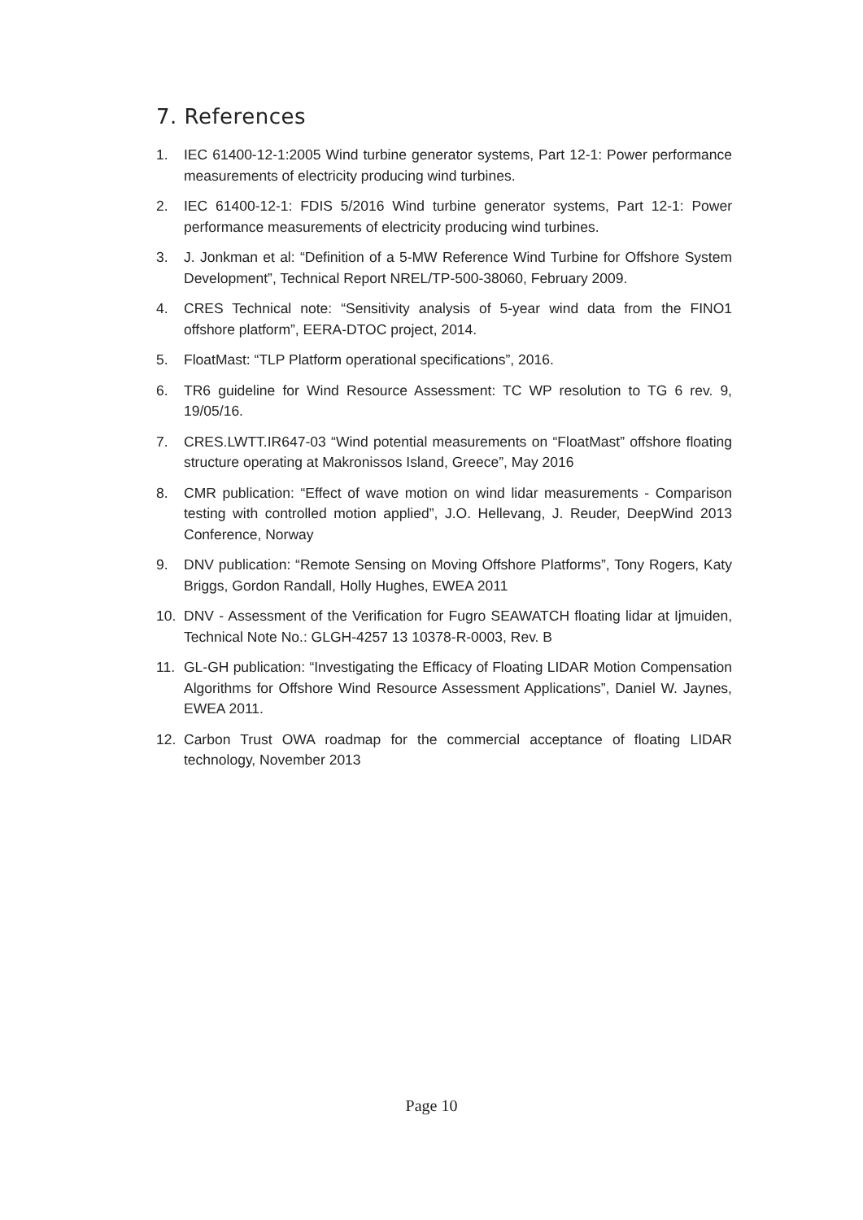7. References
1. IEC 61400-12-1:2005 Wind turbine generator systems, Part 12-1: Power performance measurements of electricity producing wind turbines.
2. IEC 61400-12-1: FDIS 5/2016 Wind turbine generator systems, Part 12-1: Power performance measurements of electricity producing wind turbines.
3. J. Jonkman et al: “Definition of a 5-MW Reference Wind Turbine for Offshore System Development”, Technical Report NREL/TP-500-38060, February 2009.
4. CRES Technical note: “Sensitivity analysis of 5-year wind data from the FINO1 offshore platform”, EERA-DTOC project, 2014.
5. FloatMast: “TLP Platform operational specifications”, 2016.
6. TR6 guideline for Wind Resource Assessment: TC WP resolution to TG 6 rev. 9, 19/05/16.
7. CRES.LWTT.IR647-03 “Wind potential measurements on “FloatMast” offshore floating structure operating at Makronissos Island, Greece”, May 2016
8. CMR publication: “Effect of wave motion on wind lidar measurements - Comparison testing with controlled motion applied”, J.O. Hellevang, J. Reuder, DeepWind 2013 Conference, Norway
9. DNV publication: “Remote Sensing on Moving Offshore Platforms”, Tony Rogers, Katy Briggs, Gordon Randall, Holly Hughes, EWEA 2011
10. DNV - Assessment of the Verification for Fugro SEAWATCH floating lidar at Ijmuiden, Technical Note No.: GLGH-4257 13 10378-R-0003, Rev. B
11. GL-GH publication: “Investigating the Efficacy of Floating LIDAR Motion Compensation Algorithms for Offshore Wind Resource Assessment Applications”, Daniel W. Jaynes, EWEA 2011.
12. Carbon Trust OWA roadmap for the commercial acceptance of floating LIDAR technology, November 2013
Page 10